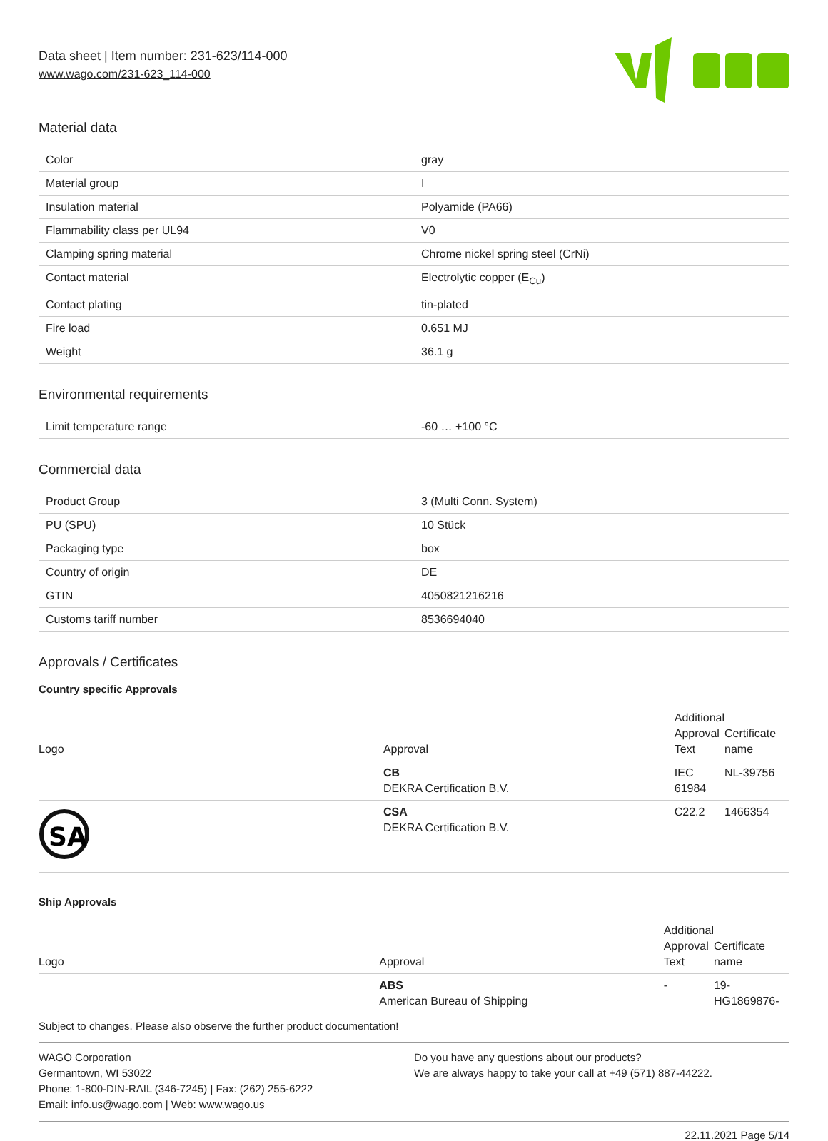Data sheet | Item number: 231-623/114-000
www.wago.com/231-623_114-000
Material data
| Color | gray |
| Material group | I |
| Insulation material | Polyamide (PA66) |
| Flammability class per UL94 | V0 |
| Clamping spring material | Chrome nickel spring steel (CrNi) |
| Contact material | Electrolytic copper (E<sub>Cu</sub>) |
| Contact plating | tin-plated |
| Fire load | 0.651 MJ |
| Weight | 36.1 g |
Environmental requirements
| Limit temperature range | -60 … +100 °C |
Commercial data
| Product Group | 3 (Multi Conn. System) |
| PU (SPU) | 10 Stück |
| Packaging type | box |
| Country of origin | DE |
| GTIN | 4050821216216 |
| Customs tariff number | 8536694040 |
Approvals / Certificates
Country specific Approvals
| Logo | Approval | Additional Approval Text | Certificate name |
| --- | --- | --- | --- |
| | CB DEKRA Certification B.V. | IEC 61984 | NL-39756 |
| SA | CSA DEKRA Certification B.V. | C22.2 | 1466354 |
Ship Approvals
| Logo | Approval | Additional Approval Text | Certificate name |
| --- | --- | --- | --- |
| | ABS American Bureau of Shipping | - | 19- HG1869876- |
Subject to changes. Please also observe the further product documentation!
WAGO Corporation
Germantown, WI 53022
Phone: 1-800-DIN-RAIL (346-7245) | Fax: (262) 255-6222
Email: info.us@wago.com | Web: www.wago.us
Do you have any questions about our products?
We are always happy to take your call at +49 (571) 887-44222.
22.11.2021 Page 5/14